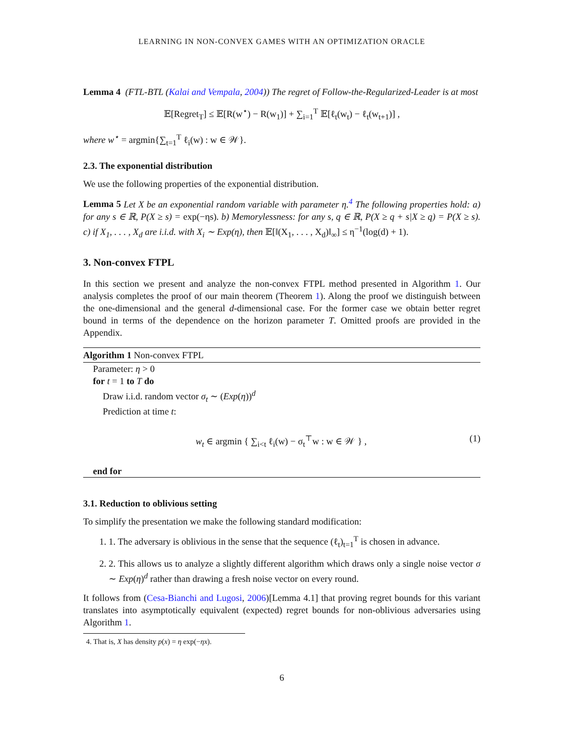LEARNING IN NON-CONVEX GAMES WITH AN OPTIMIZATION ORACLE
Lemma 4 (FTL-BTL (Kalai and Vempala, 2004)) The regret of Follow-the-Regularized-Leader is at most
𝔼[Regret<sub>T</sub>] ≤ 𝔼[R(w<sup>⋆</sup>) − R(w<sub>1</sub>)] + ∑<sub>i=1</sub><sup>T</sup> 𝔼[ℓ<sub>t</sub>(w<sub>t</sub>) − ℓ<sub>t</sub>(w<sub>t+1</sub>)] ,
where w<sup>⋆</sup> = argmin{∑<sub>t=1</sub><sup>T</sup> ℓ<sub>i</sub>(w) : w ∈ 𝒲}.
2.3. The exponential distribution
We use the following properties of the exponential distribution.
Lemma 5 Let X be an exponential random variable with parameter η.<sup>4</sup> The following properties hold: a) for any s ∈ ℝ, P(X ≥ s) = exp(−ηs). b) Memorylessness: for any s, q ∈ ℝ, P(X ≥ q + s|X ≥ q) = P(X ≥ s). c) if X<sub>1</sub>, . . . , X<sub>d</sub> are i.i.d. with X<sub>i</sub> ∼ Exp(η), then 𝔼[‖(X<sub>1</sub>, . . . , X<sub>d</sub>)‖<sub>∞</sub>] ≤ η<sup>−1</sup>(log(d) + 1).
3. Non-convex FTPL
In this section we present and analyze the non-convex FTPL method presented in Algorithm 1. Our analysis completes the proof of our main theorem (Theorem 1). Along the proof we distinguish between the one-dimensional and the general d-dimensional case. For the former case we obtain better regret bound in terms of the dependence on the horizon parameter T. Omitted proofs are provided in the Appendix.
Algorithm 1 Non-convex FTPL
Parameter: η > 0
for t = 1 to T do
Draw i.i.d. random vector σ<sub>t</sub> ∼ (Exp(η))<sup>d</sup>
Prediction at time t:
w<sub>t</sub> ∈ argmin { ∑<sub>i<t</sub> ℓ<sub>i</sub>(w) − σ<sub>t</sub><sup>⊤</sup>w : w ∈ 𝒲 } , (1)
end for
3.1. Reduction to oblivious setting
To simplify the presentation we make the following standard modification:
1. 1. The adversary is oblivious in the sense that the sequence (ℓ<sub>t</sub>)<sub>t=1</sub><sup>T</sup> is chosen in advance.
2. 2. This allows us to analyze a slightly different algorithm which draws only a single noise vector σ ∼ Exp(η)<sup>d</sup> rather than drawing a fresh noise vector on every round.
It follows from (Cesa-Bianchi and Lugosi, 2006)[Lemma 4.1] that proving regret bounds for this variant translates into asymptotically equivalent (expected) regret bounds for non-oblivious adversaries using Algorithm 1.
4. That is, X has density p(x) = η exp(−ηx).
6